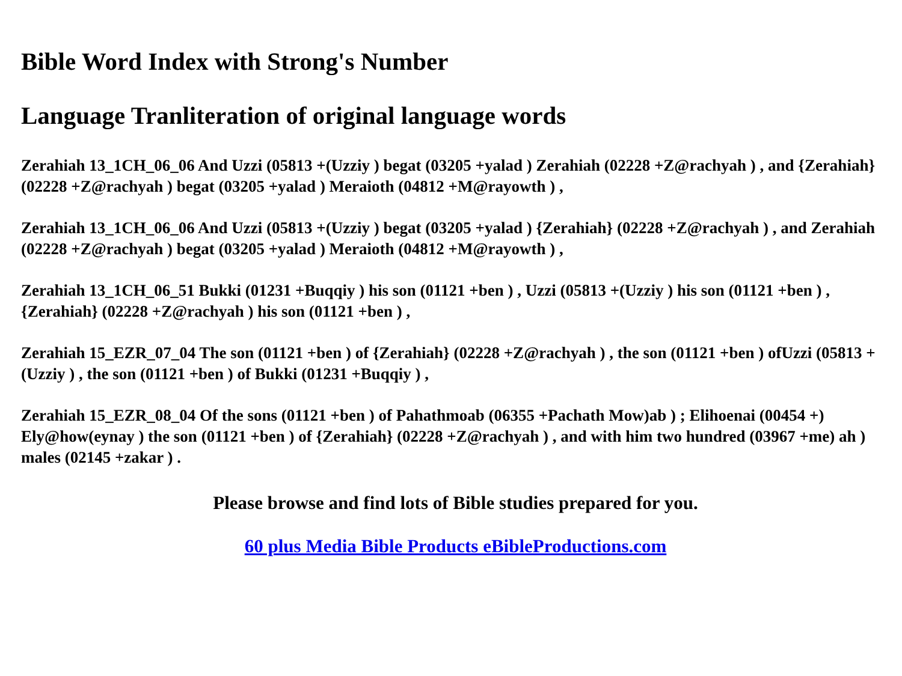Bible Word Index with Strong's Number
Language Tranliteration of original language words
Zerahiah 13_1CH_06_06 And Uzzi (05813 +(Uzziy ) begat (03205 +yalad ) Zerahiah (02228 +Z@rachyah ) , and {Zerahiah} (02228 +Z@rachyah ) begat (03205 +yalad ) Meraioth (04812 +M@rayowth ) ,
Zerahiah 13_1CH_06_06 And Uzzi (05813 +(Uzziy ) begat (03205 +yalad ) {Zerahiah} (02228 +Z@rachyah ) , and Zerahiah (02228 +Z@rachyah ) begat (03205 +yalad ) Meraioth (04812 +M@rayowth ) ,
Zerahiah 13_1CH_06_51 Bukki (01231 +Buqqiy ) his son (01121 +ben ) , Uzzi (05813 +(Uzziy ) his son (01121 +ben ) , {Zerahiah} (02228 +Z@rachyah ) his son (01121 +ben ) ,
Zerahiah 15_EZR_07_04 The son (01121 +ben ) of {Zerahiah} (02228 +Z@rachyah ) , the son (01121 +ben ) ofUzzi (05813 +(Uzziy ) , the son (01121 +ben ) of Bukki (01231 +Buqqiy ) ,
Zerahiah 15_EZR_08_04 Of the sons (01121 +ben ) of Pahathmoab (06355 +Pachath Mow)ab ) ; Elihoenai (00454 +) Ely@how(eynay ) the son (01121 +ben ) of {Zerahiah} (02228 +Z@rachyah ) , and with him two hundred (03967 +me) ah ) males (02145 +zakar ) .
Please browse and find lots of Bible studies prepared for you.
60 plus Media Bible Products eBibleProductions.com